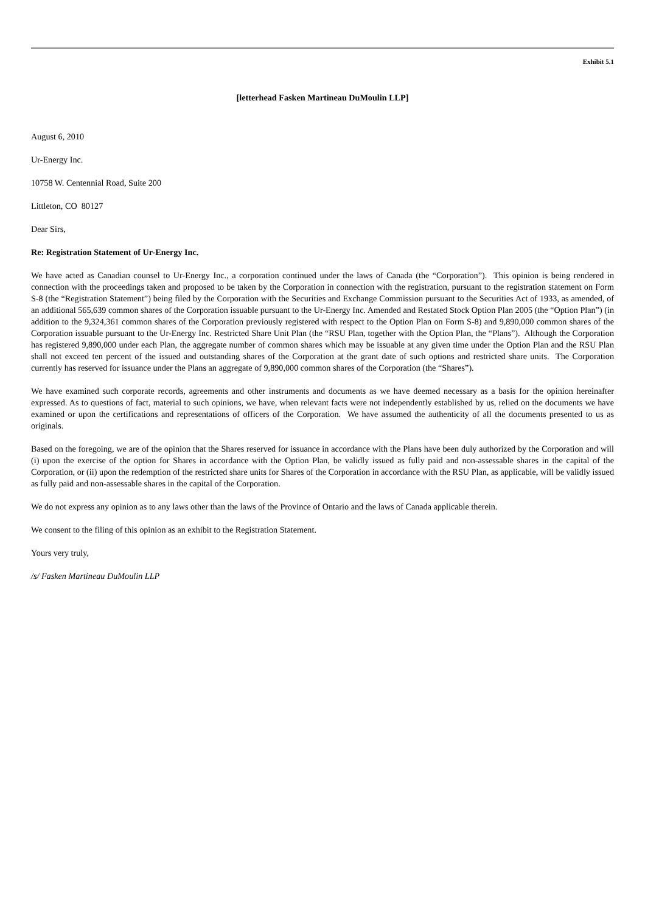Exhibit 5.1
[letterhead Fasken Martineau DuMoulin LLP]
August 6, 2010
Ur-Energy Inc.
10758 W. Centennial Road, Suite 200
Littleton, CO 80127
Dear Sirs,
Re: Registration Statement of Ur-Energy Inc.
We have acted as Canadian counsel to Ur-Energy Inc., a corporation continued under the laws of Canada (the “Corporation”). This opinion is being rendered in connection with the proceedings taken and proposed to be taken by the Corporation in connection with the registration, pursuant to the registration statement on Form S-8 (the “Registration Statement”) being filed by the Corporation with the Securities and Exchange Commission pursuant to the Securities Act of 1933, as amended, of an additional 565,639 common shares of the Corporation issuable pursuant to the Ur-Energy Inc. Amended and Restated Stock Option Plan 2005 (the “Option Plan”) (in addition to the 9,324,361 common shares of the Corporation previously registered with respect to the Option Plan on Form S-8) and 9,890,000 common shares of the Corporation issuable pursuant to the Ur-Energy Inc. Restricted Share Unit Plan (the “RSU Plan, together with the Option Plan, the “Plans”). Although the Corporation has registered 9,890,000 under each Plan, the aggregate number of common shares which may be issuable at any given time under the Option Plan and the RSU Plan shall not exceed ten percent of the issued and outstanding shares of the Corporation at the grant date of such options and restricted share units. The Corporation currently has reserved for issuance under the Plans an aggregate of 9,890,000 common shares of the Corporation (the “Shares”).
We have examined such corporate records, agreements and other instruments and documents as we have deemed necessary as a basis for the opinion hereinafter expressed. As to questions of fact, material to such opinions, we have, when relevant facts were not independently established by us, relied on the documents we have examined or upon the certifications and representations of officers of the Corporation. We have assumed the authenticity of all the documents presented to us as originals.
Based on the foregoing, we are of the opinion that the Shares reserved for issuance in accordance with the Plans have been duly authorized by the Corporation and will (i) upon the exercise of the option for Shares in accordance with the Option Plan, be validly issued as fully paid and non-assessable shares in the capital of the Corporation, or (ii) upon the redemption of the restricted share units for Shares of the Corporation in accordance with the RSU Plan, as applicable, will be validly issued as fully paid and non-assessable shares in the capital of the Corporation.
We do not express any opinion as to any laws other than the laws of the Province of Ontario and the laws of Canada applicable therein.
We consent to the filing of this opinion as an exhibit to the Registration Statement.
Yours very truly,
/s/ Fasken Martineau DuMoulin LLP